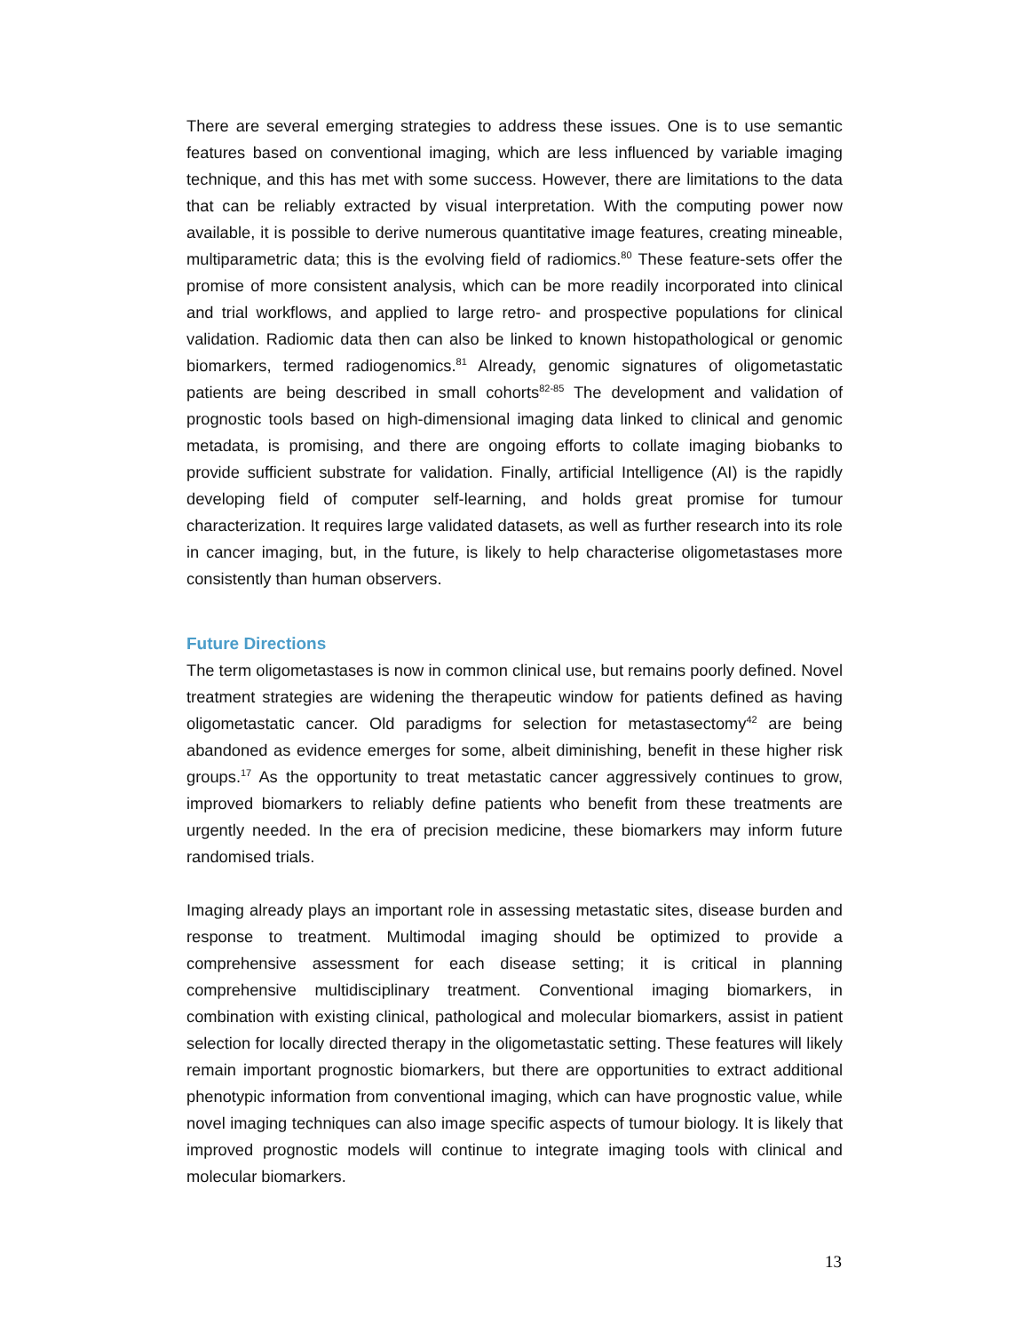There are several emerging strategies to address these issues. One is to use semantic features based on conventional imaging, which are less influenced by variable imaging technique, and this has met with some success. However, there are limitations to the data that can be reliably extracted by visual interpretation. With the computing power now available, it is possible to derive numerous quantitative image features, creating mineable, multiparametric data; this is the evolving field of radiomics.<sup>80</sup> These feature-sets offer the promise of more consistent analysis, which can be more readily incorporated into clinical and trial workflows, and applied to large retro- and prospective populations for clinical validation. Radiomic data then can also be linked to known histopathological or genomic biomarkers, termed radiogenomics.<sup>81</sup> Already, genomic signatures of oligometastatic patients are being described in small cohorts<sup>82-85</sup> The development and validation of prognostic tools based on high-dimensional imaging data linked to clinical and genomic metadata, is promising, and there are ongoing efforts to collate imaging biobanks to provide sufficient substrate for validation. Finally, artificial Intelligence (AI) is the rapidly developing field of computer self-learning, and holds great promise for tumour characterization. It requires large validated datasets, as well as further research into its role in cancer imaging, but, in the future, is likely to help characterise oligometastases more consistently than human observers.
Future Directions
The term oligometastases is now in common clinical use, but remains poorly defined. Novel treatment strategies are widening the therapeutic window for patients defined as having oligometastatic cancer. Old paradigms for selection for metastasectomy<sup>42</sup> are being abandoned as evidence emerges for some, albeit diminishing, benefit in these higher risk groups.<sup>17</sup> As the opportunity to treat metastatic cancer aggressively continues to grow, improved biomarkers to reliably define patients who benefit from these treatments are urgently needed. In the era of precision medicine, these biomarkers may inform future randomised trials.
Imaging already plays an important role in assessing metastatic sites, disease burden and response to treatment. Multimodal imaging should be optimized to provide a comprehensive assessment for each disease setting; it is critical in planning comprehensive multidisciplinary treatment. Conventional imaging biomarkers, in combination with existing clinical, pathological and molecular biomarkers, assist in patient selection for locally directed therapy in the oligometastatic setting. These features will likely remain important prognostic biomarkers, but there are opportunities to extract additional phenotypic information from conventional imaging, which can have prognostic value, while novel imaging techniques can also image specific aspects of tumour biology. It is likely that improved prognostic models will continue to integrate imaging tools with clinical and molecular biomarkers.
13